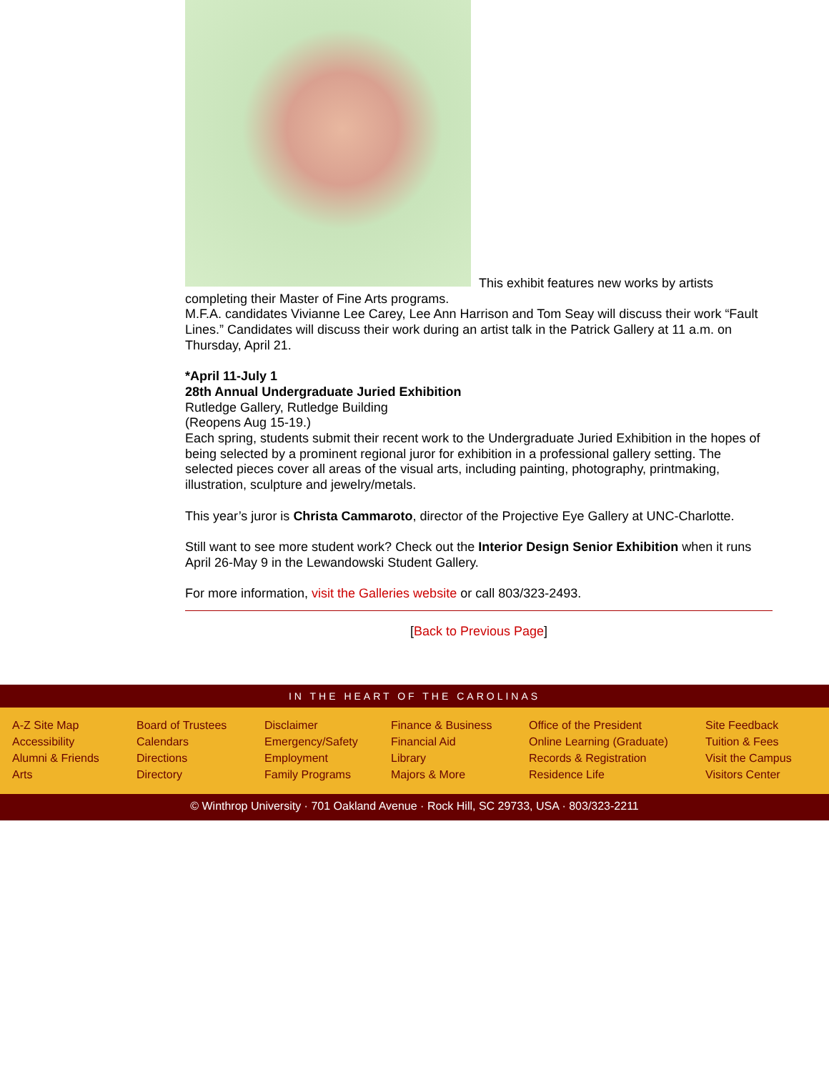This exhibit features new works by artists completing their Master of Fine Arts programs.
M.F.A. candidates Vivianne Lee Carey, Lee Ann Harrison and Tom Seay will discuss their work “Fault Lines.” Candidates will discuss their work during an artist talk in the Patrick Gallery at 11 a.m. on Thursday, April 21.
*April 11-July 1
28th Annual Undergraduate Juried Exhibition
Rutledge Gallery, Rutledge Building
(Reopens Aug 15-19.)
Each spring, students submit their recent work to the Undergraduate Juried Exhibition in the hopes of being selected by a prominent regional juror for exhibition in a professional gallery setting. The selected pieces cover all areas of the visual arts, including painting, photography, printmaking, illustration, sculpture and jewelry/metals.
This year’s juror is Christa Cammaroto, director of the Projective Eye Gallery at UNC-Charlotte.
Still want to see more student work? Check out the Interior Design Senior Exhibition when it runs April 26-May 9 in the Lewandowski Student Gallery.
For more information, visit the Galleries website or call 803/323-2493.
[Back to Previous Page]
IN THE HEART OF THE CAROLINAS
A-Z Site Map
Accessibility
Alumni & Friends
Arts
Board of Trustees
Calendars
Directions
Directory
Disclaimer
Emergency/Safety
Employment
Family Programs
Finance & Business
Financial Aid
Library
Majors & More
Office of the President
Online Learning (Graduate)
Records & Registration
Residence Life
Site Feedback
Tuition & Fees
Visit the Campus
Visitors Center
© Winthrop University · 701 Oakland Avenue · Rock Hill, SC 29733, USA · 803/323-2211